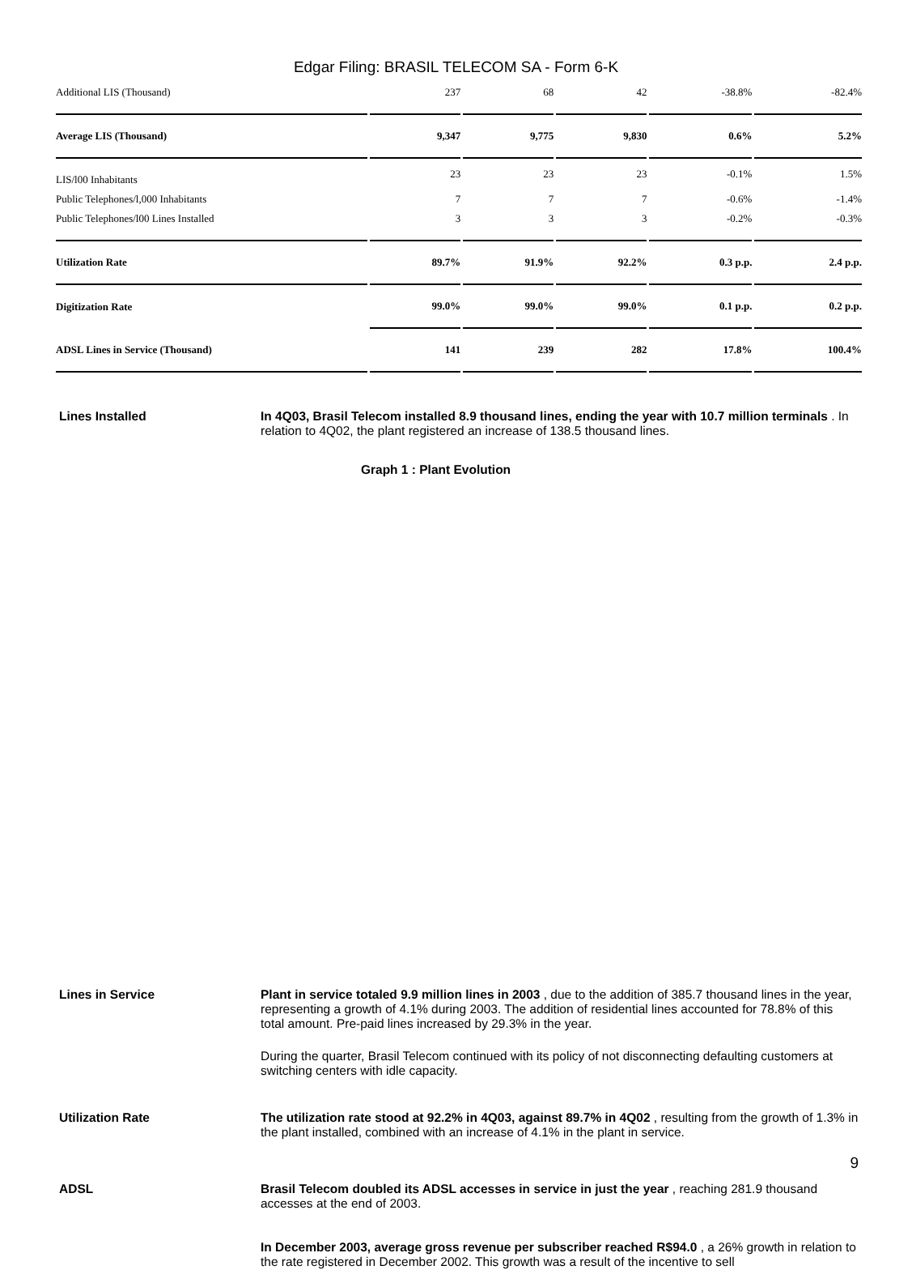Edgar Filing: BRASIL TELECOM SA - Form 6-K
| Additional LIS (Thousand) | 237 | 68 | 42 | -38.8% | -82.4% |
| Average LIS (Thousand) | 9,347 | 9,775 | 9,830 | 0.6% | 5.2% |
| LIS/l00 Inhabitants | 23 | 23 | 23 | -0.1% | 1.5% |
| Public Telephones/l,000 Inhabitants | 7 | 7 | 7 | -0.6% | -1.4% |
| Public Telephones/l00 Lines Installed | 3 | 3 | 3 | -0.2% | -0.3% |
| Utilization Rate | 89.7% | 91.9% | 92.2% | 0.3 p.p. | 2.4 p.p. |
| Digitization Rate | 99.0% | 99.0% | 99.0% | 0.1 p.p. | 0.2 p.p. |
| ADSL Lines in Service (Thousand) | 141 | 239 | 282 | 17.8% | 100.4% |
Lines Installed In 4Q03, Brasil Telecom installed 8.9 thousand lines, ending the year with 10.7 million terminals . In relation to 4Q02, the plant registered an increase of 138.5 thousand lines.
Graph 1 : Plant Evolution
Lines in Service Plant in service totaled 9.9 million lines in 2003 , due to the addition of 385.7 thousand lines in the year, representing a growth of 4.1% during 2003. The addition of residential lines accounted for 78.8% of this total amount. Pre-paid lines increased by 29.3% in the year.
During the quarter, Brasil Telecom continued with its policy of not disconnecting defaulting customers at switching centers with idle capacity.
Utilization Rate The utilization rate stood at 92.2% in 4Q03, against 89.7% in 4Q02 , resulting from the growth of 1.3% in the plant installed, combined with an increase of 4.1% in the plant in service.
ADSL Brasil Telecom doubled its ADSL accesses in service in just the year , reaching 281.9 thousand accesses at the end of 2003.
In December 2003, average gross revenue per subscriber reached R$94.0 , a 26% growth in relation to the rate registered in December 2002. This growth was a result of the incentive to sell
9